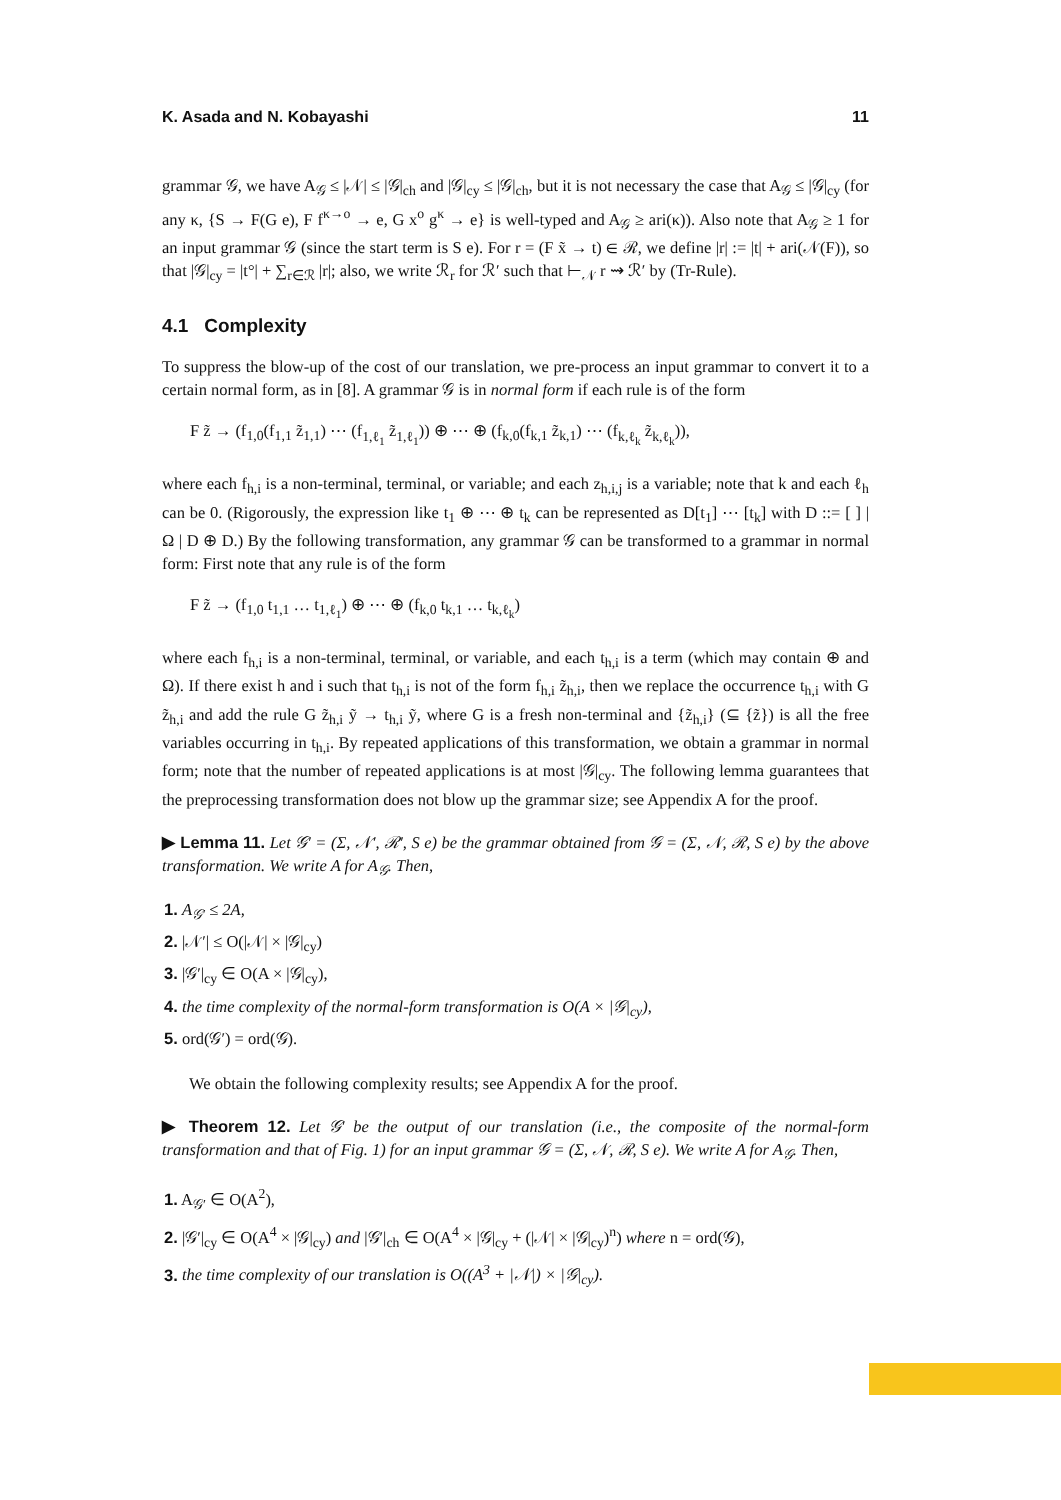K. Asada and N. Kobayashi 11
grammar 𝒢, we have A<sub>𝒢</sub> ≤ |𝒩| ≤ |𝒢|<sub>ch</sub> and |𝒢|<sub>cy</sub> ≤ |𝒢|<sub>ch</sub>, but it is not necessary the case that A<sub>𝒢</sub> ≤ |𝒢|<sub>cy</sub> (for any κ, {S → F(G e), F f<sup>κ→o</sup> → e, G x<sup>o</sup> g<sup>κ</sup> → e} is well-typed and A<sub>𝒢</sub> ≥ ari(κ)). Also note that A<sub>𝒢</sub> ≥ 1 for an input grammar 𝒢 (since the start term is S e). For r = (F x̃ → t) ∈ ℛ, we define |r| := |t| + ari(𝒩(F)), so that |𝒢|<sub>cy</sub> = |t°| + ∑<sub>r∈ℛ</sub> |r|; also, we write ℛ<sub>r</sub> for ℛ′ such that ⊢<sub>𝒩</sub> r ⇝ ℛ′ by (Tr-Rule).
4.1 Complexity
To suppress the blow-up of the cost of our translation, we pre-process an input grammar to convert it to a certain normal form, as in [8]. A grammar 𝒢 is in normal form if each rule is of the form
F z̃ → (f<sub>1,0</sub>(f<sub>1,1</sub> z̃<sub>1,1</sub>) ⋯ (f<sub>1,ℓ<sub>1</sub></sub> z̃<sub>1,ℓ<sub>1</sub></sub>)) ⊕ ⋯ ⊕ (f<sub>k,0</sub>(f<sub>k,1</sub> z̃<sub>k,1</sub>) ⋯ (f<sub>k,ℓ<sub>k</sub></sub> z̃<sub>k,ℓ<sub>k</sub></sub>)),
where each f<sub>h,i</sub> is a non-terminal, terminal, or variable; and each z<sub>h,i,j</sub> is a variable; note that k and each ℓ<sub>h</sub> can be 0. (Rigorously, the expression like t<sub>1</sub> ⊕ ⋯ ⊕ t<sub>k</sub> can be represented as D[t<sub>1</sub>] ⋯ [t<sub>k</sub>] with D ::= [ ] | Ω | D ⊕ D.) By the following transformation, any grammar 𝒢 can be transformed to a grammar in normal form: First note that any rule is of the form
F z̃ → (f<sub>1,0</sub> t<sub>1,1</sub> … t<sub>1,ℓ<sub>1</sub></sub>) ⊕ ⋯ ⊕ (f<sub>k,0</sub> t<sub>k,1</sub> … t<sub>k,ℓ<sub>k</sub></sub>)
where each f<sub>h,i</sub> is a non-terminal, terminal, or variable, and each t<sub>h,i</sub> is a term (which may contain ⊕ and Ω). If there exist h and i such that t<sub>h,i</sub> is not of the form f<sub>h,i</sub> z̃<sub>h,i</sub>, then we replace the occurrence t<sub>h,i</sub> with G z̃<sub>h,i</sub> and add the rule G z̃<sub>h,i</sub> ỹ → t<sub>h,i</sub> ỹ, where G is a fresh non-terminal and {z̃<sub>h,i</sub>} (⊆ {z̃}) is all the free variables occurring in t<sub>h,i</sub>. By repeated applications of this transformation, we obtain a grammar in normal form; note that the number of repeated applications is at most |𝒢|<sub>cy</sub>. The following lemma guarantees that the preprocessing transformation does not blow up the grammar size; see Appendix A for the proof.
▶ Lemma 11. Let 𝒢′ = (Σ, 𝒩′, ℛ′, S e) be the grammar obtained from 𝒢 = (Σ, 𝒩, ℛ, S e) by the above transformation. We write A for A<sub>𝒢</sub>. Then,
1. A<sub>𝒢′</sub> ≤ 2A,
2. |𝒩′| ≤ O(|𝒩| × |𝒢|<sub>cy</sub>)
3. |𝒢′|<sub>cy</sub> ∈ O(A × |𝒢|<sub>cy</sub>),
4. the time complexity of the normal-form transformation is O(A × |𝒢|<sub>cy</sub>),
5. ord(𝒢′) = ord(𝒢).
We obtain the following complexity results; see Appendix A for the proof.
▶ Theorem 12. Let 𝒢′ be the output of our translation (i.e., the composite of the normal-form transformation and that of Fig. 1) for an input grammar 𝒢 = (Σ, 𝒩, ℛ, S e). We write A for A<sub>𝒢</sub>. Then,
1. A<sub>𝒢′</sub> ∈ O(A<sup>2</sup>),
2. |𝒢′|<sub>cy</sub> ∈ O(A<sup>4</sup> × |𝒢|<sub>cy</sub>) and |𝒢′|<sub>ch</sub> ∈ O(A<sup>4</sup> × |𝒢|<sub>cy</sub> + (|𝒩| × |𝒢|<sub>cy</sub>)<sup>n</sup>) where n = ord(𝒢),
3. the time complexity of our translation is O((A<sup>3</sup> + |𝒩|) × |𝒢|<sub>cy</sub>).